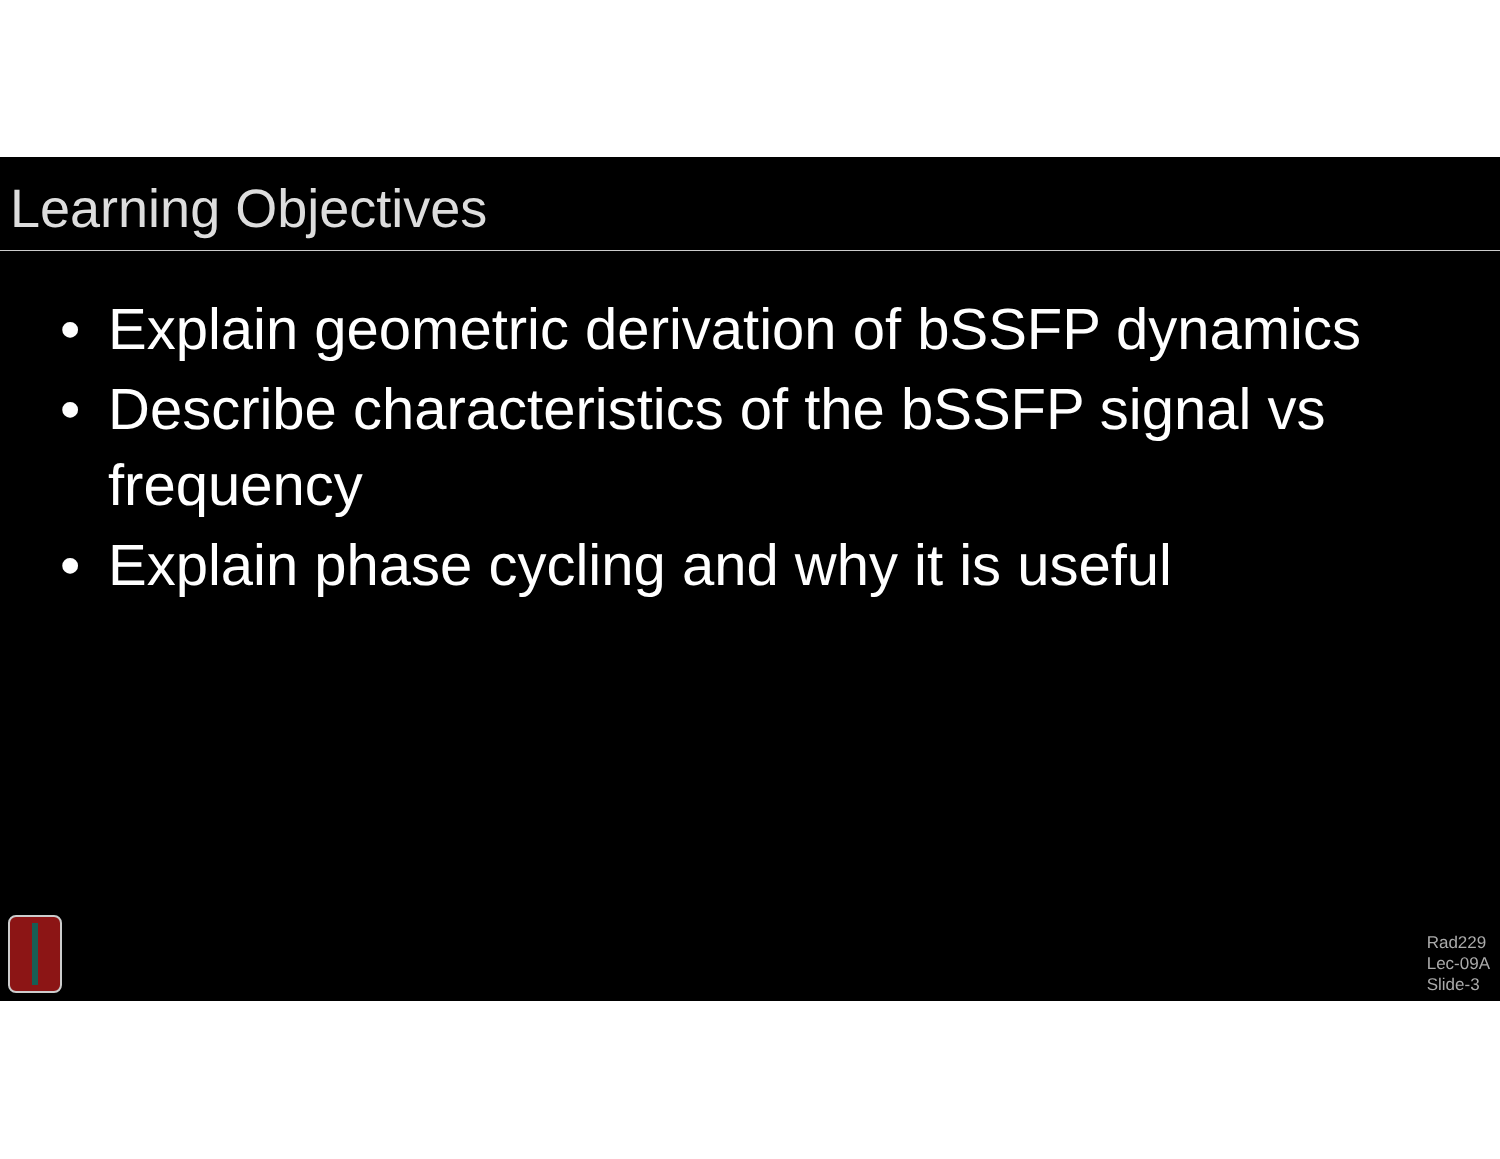Learning Objectives
• Explain geometric derivation of bSSFP dynamics
• Describe characteristics of the bSSFP signal vs frequency
• Explain phase cycling and why it is useful
Rad229
Lec-09A
Slide-3